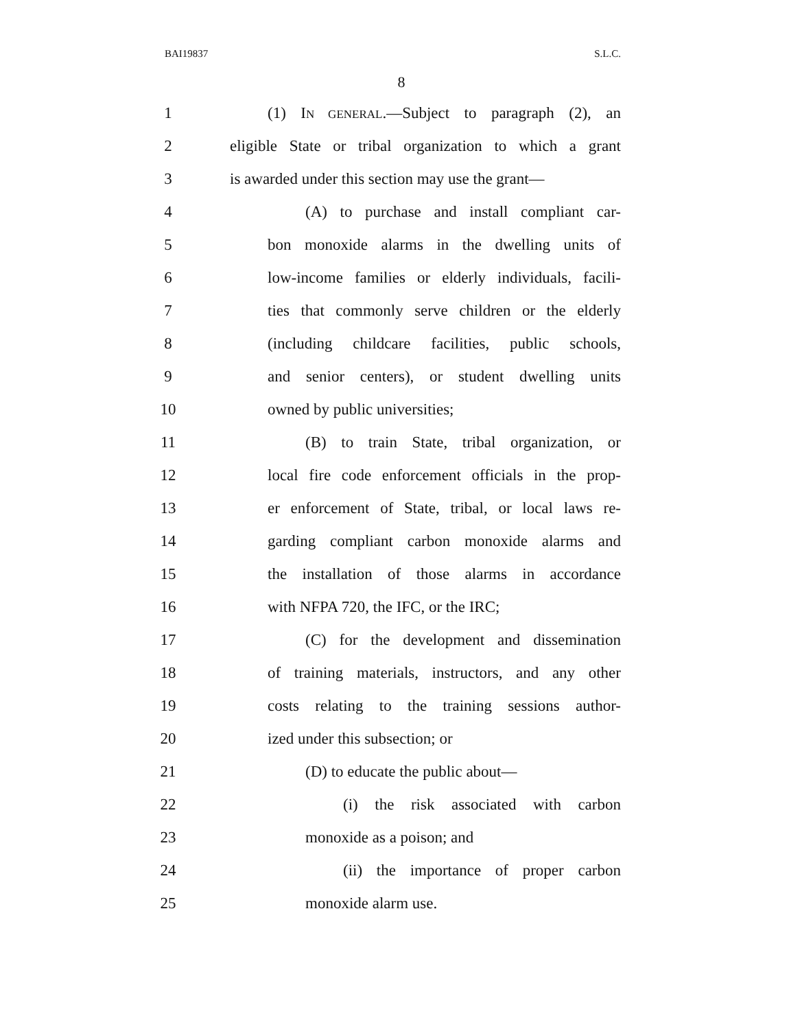BAI19837 S.L.C.
8
1
(1) IN GENERAL.—Subject to paragraph (2), an
2
eligible State or tribal organization to which a grant
3
is awarded under this section may use the grant—
4
(A) to purchase and install compliant car-
5
bon monoxide alarms in the dwelling units of
6
low-income families or elderly individuals, facili-
7
ties that commonly serve children or the elderly
8
(including childcare facilities, public schools,
9
and senior centers), or student dwelling units
10 owned by public universities;
11
(B) to train State, tribal organization, or
12
local fire code enforcement officials in the prop-
13
er enforcement of State, tribal, or local laws re-
14
garding compliant carbon monoxide alarms and
15
the installation of those alarms in accordance
16 with NFPA 720, the IFC, or the IRC;
17
(C) for the development and dissemination
18
of training materials, instructors, and any other
19
costs relating to the training sessions author-
20 ized under this subsection; or
21 (D) to educate the public about—
22
(i) the risk associated with carbon
23 monoxide as a poison; and
24
(ii) the importance of proper carbon
25 monoxide alarm use.